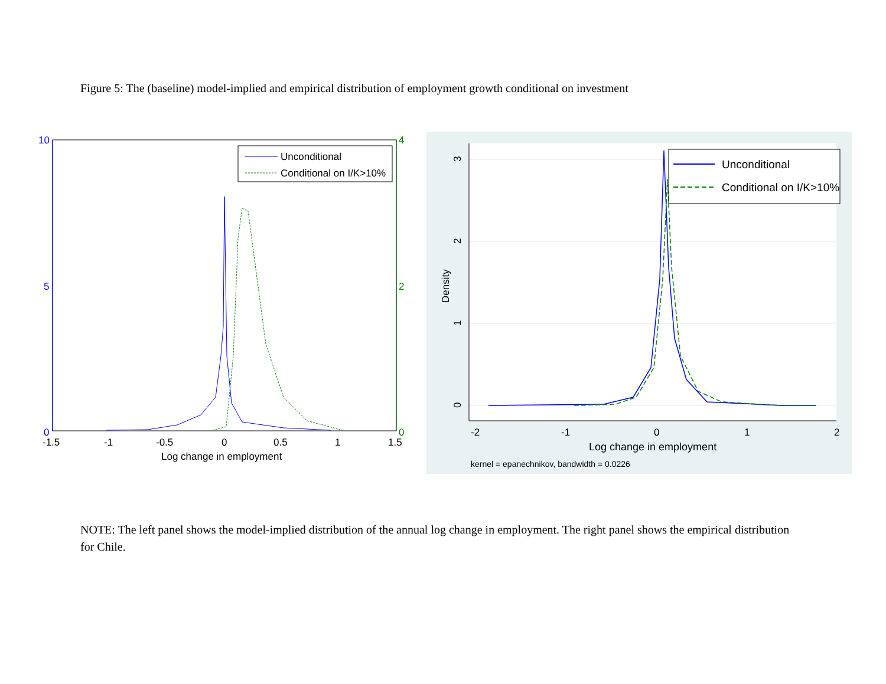Figure 5: The (baseline) model-implied and empirical distribution of employment growth conditional on investment
10
5
0
4
2
0
-1.5
-1
-0.5
0
0.5
1
1.5
Log change in employment
Unconditional
Conditional on I/K>10%
0
1
2
3
Density
-2
-1
0
1
2
Log change in employment
kernel = epanechnikov, bandwidth = 0.0226
Unconditional
Conditional on I/K>10%
NOTE: The left panel shows the model-implied distribution of the annual log change in employment. The right panel shows the empirical distribution for Chile.